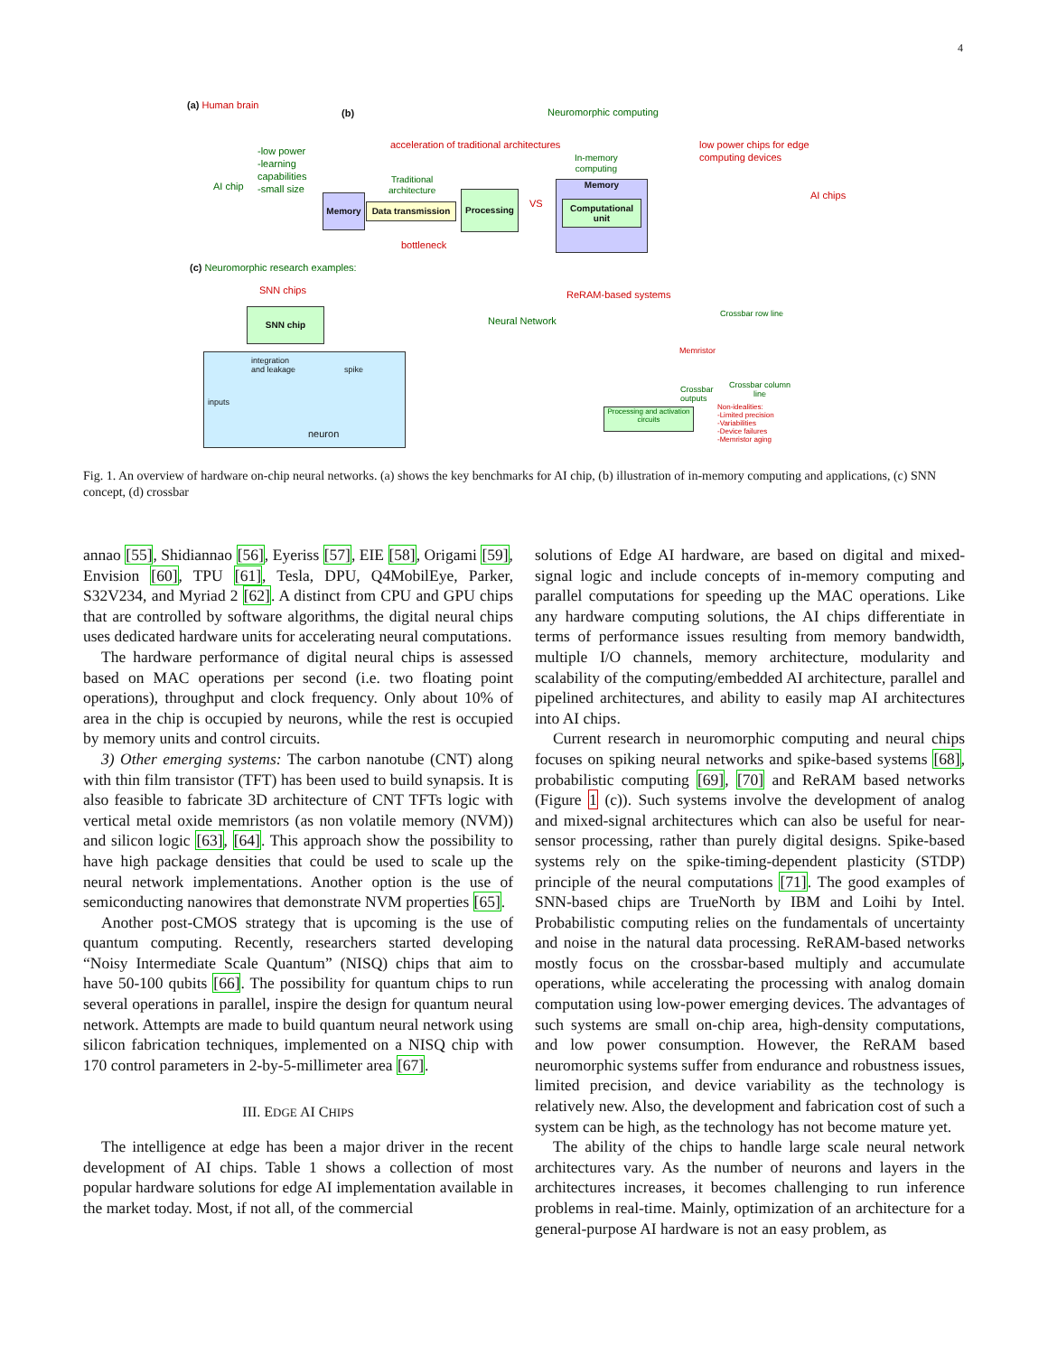4
(a) Human brain
-low power
-learning
capabilities
-small size
AI chip
(b) Neuromorphic computing
acceleration of traditional architectures
low power chips for edge
computing devices
Traditional
architecture
Memory
Data transmission
Processing
VS
In-memory
computing
Memory
Computational unit
bottleneck
AI chips
(c) Neuromorphic research examples:
SNN chips
SNN chip
integration
and leakage spike
inputs
neuron
ReRAM-based systems
Neural Network
Crossbar row line
Memristor
Crossbar
outputs
Crossbar column
line
Processing and activation circuits
Non-idealities:
-Limited precision
-Variabilities
-Device failures
-Memristor aging
Fig. 1. An overview of hardware on-chip neural networks. (a) shows the key benchmarks for AI chip, (b) illustration of in-memory computing and applications, (c) SNN concept, (d) crossbar
annao [55], Shidiannao [56], Eyeriss [57], EIE [58], Origami [59], Envision [60], TPU [61], Tesla, DPU, Q4MobilEye, Parker, S32V234, and Myriad 2 [62]. A distinct from CPU and GPU chips that are controlled by software algorithms, the digital neural chips uses dedicated hardware units for accelerating neural computations.
The hardware performance of digital neural chips is assessed based on MAC operations per second (i.e. two floating point operations), throughput and clock frequency. Only about 10% of area in the chip is occupied by neurons, while the rest is occupied by memory units and control circuits.
3) Other emerging systems: The carbon nanotube (CNT) along with thin film transistor (TFT) has been used to build synapsis. It is also feasible to fabricate 3D architecture of CNT TFTs logic with vertical metal oxide memristors (as non volatile memory (NVM)) and silicon logic [63], [64]. This approach show the possibility to have high package densities that could be used to scale up the neural network implementations. Another option is the use of semiconducting nanowires that demonstrate NVM properties [65].
Another post-CMOS strategy that is upcoming is the use of quantum computing. Recently, researchers started developing “Noisy Intermediate Scale Quantum” (NISQ) chips that aim to have 50-100 qubits [66]. The possibility for quantum chips to run several operations in parallel, inspire the design for quantum neural network. Attempts are made to build quantum neural network using silicon fabrication techniques, implemented on a NISQ chip with 170 control parameters in 2-by-5-millimeter area [67].
III. EDGE AI CHIPS
The intelligence at edge has been a major driver in the recent development of AI chips. Table 1 shows a collection of most popular hardware solutions for edge AI implementation available in the market today. Most, if not all, of the commercial
solutions of Edge AI hardware, are based on digital and mixed-signal logic and include concepts of in-memory computing and parallel computations for speeding up the MAC operations. Like any hardware computing solutions, the AI chips differentiate in terms of performance issues resulting from memory bandwidth, multiple I/O channels, memory architecture, modularity and scalability of the computing/embedded AI architecture, parallel and pipelined architectures, and ability to easily map AI architectures into AI chips.
Current research in neuromorphic computing and neural chips focuses on spiking neural networks and spike-based systems [68], probabilistic computing [69], [70] and ReRAM based networks (Figure 1 (c)). Such systems involve the development of analog and mixed-signal architectures which can also be useful for near-sensor processing, rather than purely digital designs. Spike-based systems rely on the spike-timing-dependent plasticity (STDP) principle of the neural computations [71]. The good examples of SNN-based chips are TrueNorth by IBM and Loihi by Intel. Probabilistic computing relies on the fundamentals of uncertainty and noise in the natural data processing. ReRAM-based networks mostly focus on the crossbar-based multiply and accumulate operations, while accelerating the processing with analog domain computation using low-power emerging devices. The advantages of such systems are small on-chip area, high-density computations, and low power consumption. However, the ReRAM based neuromorphic systems suffer from endurance and robustness issues, limited precision, and device variability as the technology is relatively new. Also, the development and fabrication cost of such a system can be high, as the technology has not become mature yet.
The ability of the chips to handle large scale neural network architectures vary. As the number of neurons and layers in the architectures increases, it becomes challenging to run inference problems in real-time. Mainly, optimization of an architecture for a general-purpose AI hardware is not an easy problem, as